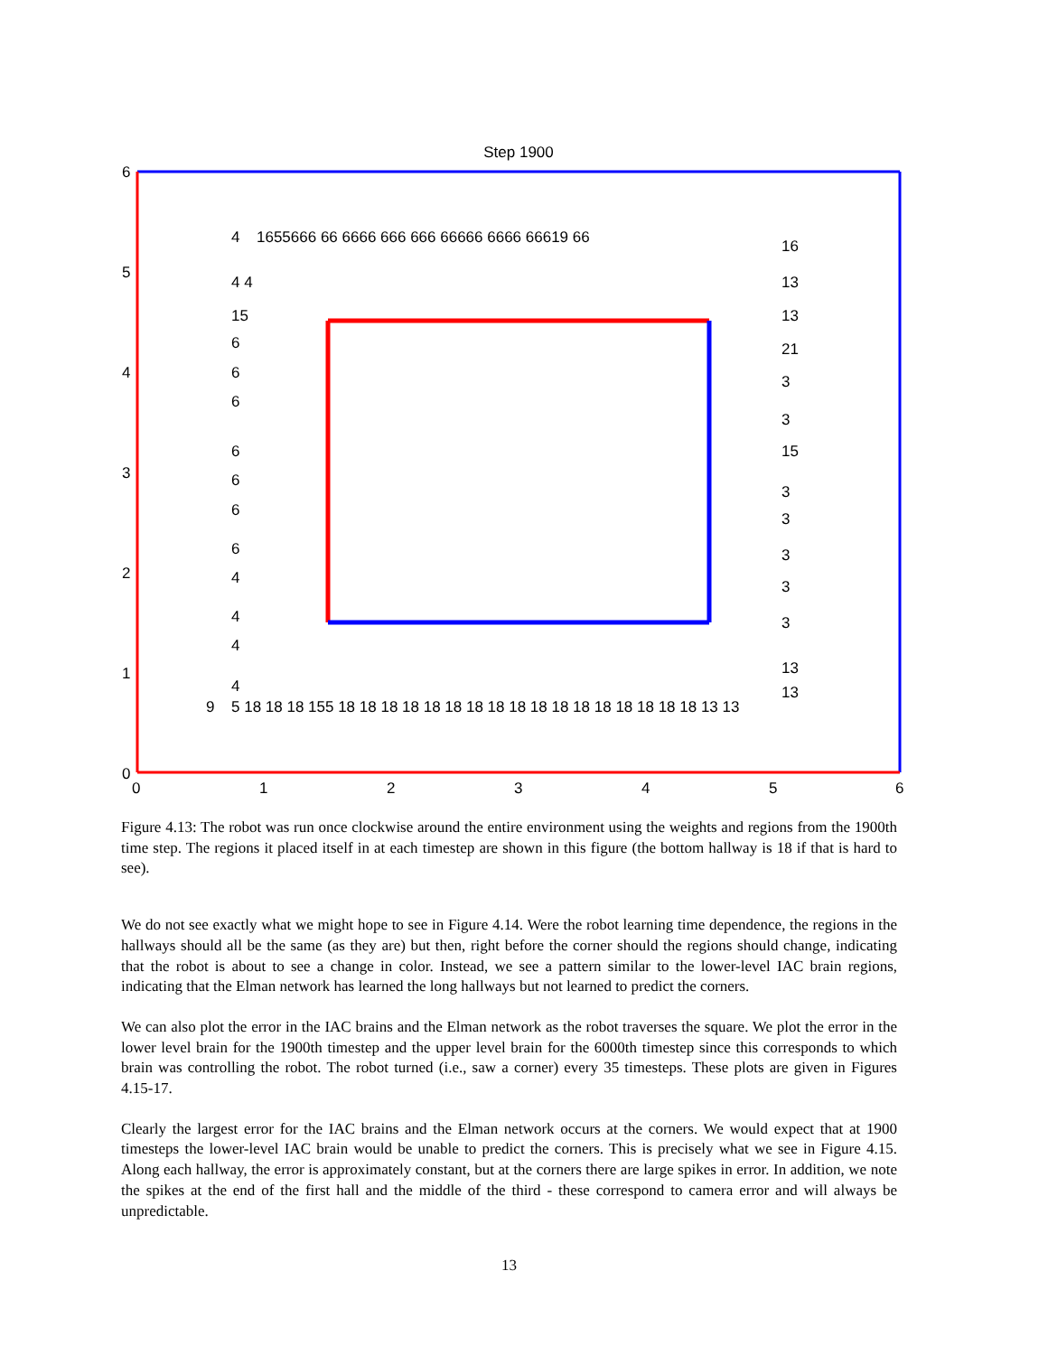Step 1900
6
5
4
3
2
1
0
0
1
2
3
4
5
6
4
1655666 66 6666 666 666 66666 6666 66619 66
16
4 4
13
15
13
6
21
6
3
6
3
6
15
6
3
6
3
6
3
4
3
4
3
4
13
4
13
9
5 18 18 18 155 18 18 18 18 18 18 18 18 18 18 18 18 18 18 18 18 18 13 13
Figure 4.13: The robot was run once clockwise around the entire environment using the weights and regions from the 1900th time step. The regions it placed itself in at each timestep are shown in this figure (the bottom hallway is 18 if that is hard to see).
We do not see exactly what we might hope to see in Figure 4.14. Were the robot learning time dependence, the regions in the hallways should all be the same (as they are) but then, right before the corner should the regions should change, indicating that the robot is about to see a change in color. Instead, we see a pattern similar to the lower-level IAC brain regions, indicating that the Elman network has learned the long hallways but not learned to predict the corners.
We can also plot the error in the IAC brains and the Elman network as the robot traverses the square. We plot the error in the lower level brain for the 1900th timestep and the upper level brain for the 6000th timestep since this corresponds to which brain was controlling the robot. The robot turned (i.e., saw a corner) every 35 timesteps. These plots are given in Figures 4.15-17.
Clearly the largest error for the IAC brains and the Elman network occurs at the corners. We would expect that at 1900 timesteps the lower-level IAC brain would be unable to predict the corners. This is precisely what we see in Figure 4.15. Along each hallway, the error is approximately constant, but at the corners there are large spikes in error. In addition, we note the spikes at the end of the first hall and the middle of the third - these correspond to camera error and will always be unpredictable.
13